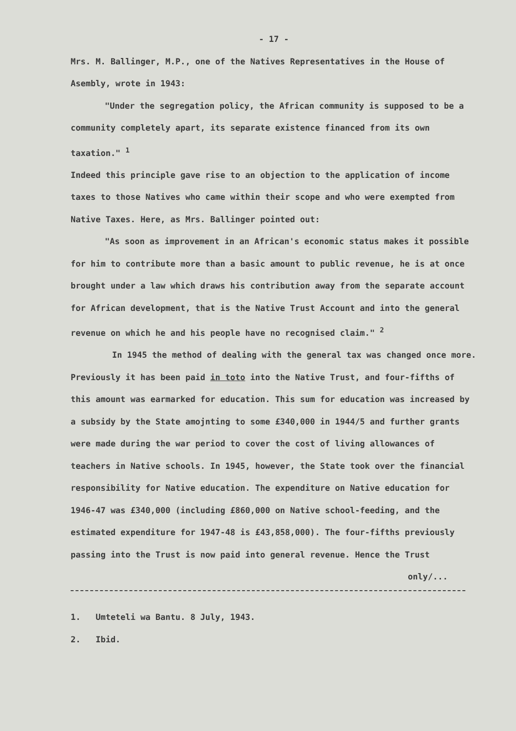- 17 -
Mrs. M. Ballinger, M.P., one of the Natives Representatives in the House of Asembly, wrote in 1943:
"Under the segregation policy, the African community is supposed to be a community completely apart, its separate existence financed from its own taxation." <sup>1</sup>
Indeed this principle gave rise to an objection to the application of income taxes to those Natives who came within their scope and who were exempted from Native Taxes. Here, as Mrs. Ballinger pointed out:
"As soon as improvement in an African's economic status makes it possible for him to contribute more than a basic amount to public revenue, he is at once brought under a law which draws his contribution away from the separate account for African development, that is the Native Trust Account and into the general revenue on which he and his people have no recognised claim." <sup>2</sup>
In 1945 the method of dealing with the general tax was changed once more. Previously it has been paid in toto into the Native Trust, and four-fifths of this amount was earmarked for education. This sum for education was increased by a subsidy by the State amojnting to some £340,000 in 1944/5 and further grants were made during the war period to cover the cost of living allowances of teachers in Native schools. In 1945, however, the State took over the financial responsibility for Native education. The expenditure on Native education for 1946-47 was £340,000 (including £860,000 on Native school-feeding, and the estimated expenditure for 1947-48 is £43,858,000). The four-fifths previously passing into the Trust is now paid into general revenue. Hence the Trust
only/...
1. Umteteli wa Bantu. 8 July, 1943.
2. Ibid.